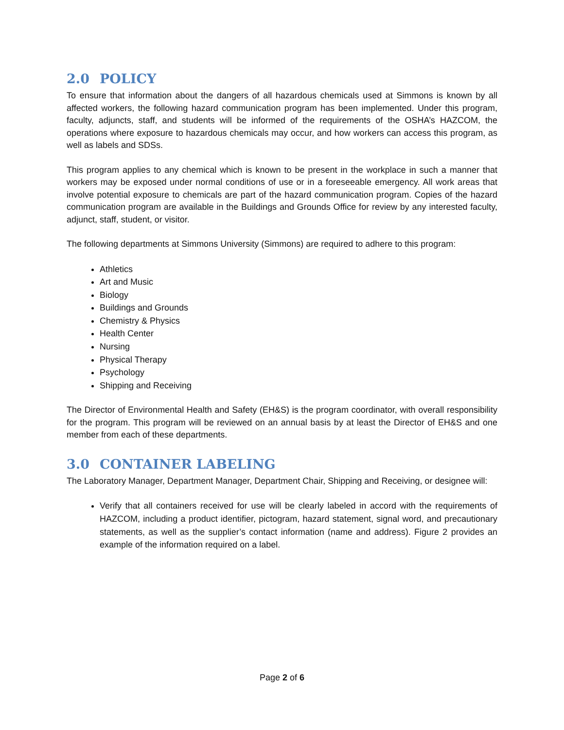2.0 POLICY
To ensure that information about the dangers of all hazardous chemicals used at Simmons is known by all affected workers, the following hazard communication program has been implemented. Under this program, faculty, adjuncts, staff, and students will be informed of the requirements of the OSHA’s HAZCOM, the operations where exposure to hazardous chemicals may occur, and how workers can access this program, as well as labels and SDSs.
This program applies to any chemical which is known to be present in the workplace in such a manner that workers may be exposed under normal conditions of use or in a foreseeable emergency. All work areas that involve potential exposure to chemicals are part of the hazard communication program. Copies of the hazard communication program are available in the Buildings and Grounds Office for review by any interested faculty, adjunct, staff, student, or visitor.
The following departments at Simmons University (Simmons) are required to adhere to this program:
Athletics
Art and Music
Biology
Buildings and Grounds
Chemistry & Physics
Health Center
Nursing
Physical Therapy
Psychology
Shipping and Receiving
The Director of Environmental Health and Safety (EH&S) is the program coordinator, with overall responsibility for the program. This program will be reviewed on an annual basis by at least the Director of EH&S and one member from each of these departments.
3.0 CONTAINER LABELING
The Laboratory Manager, Department Manager, Department Chair, Shipping and Receiving, or designee will:
Verify that all containers received for use will be clearly labeled in accord with the requirements of HAZCOM, including a product identifier, pictogram, hazard statement, signal word, and precautionary statements, as well as the supplier’s contact information (name and address). Figure 2 provides an example of the information required on a label.
Page 2 of 6